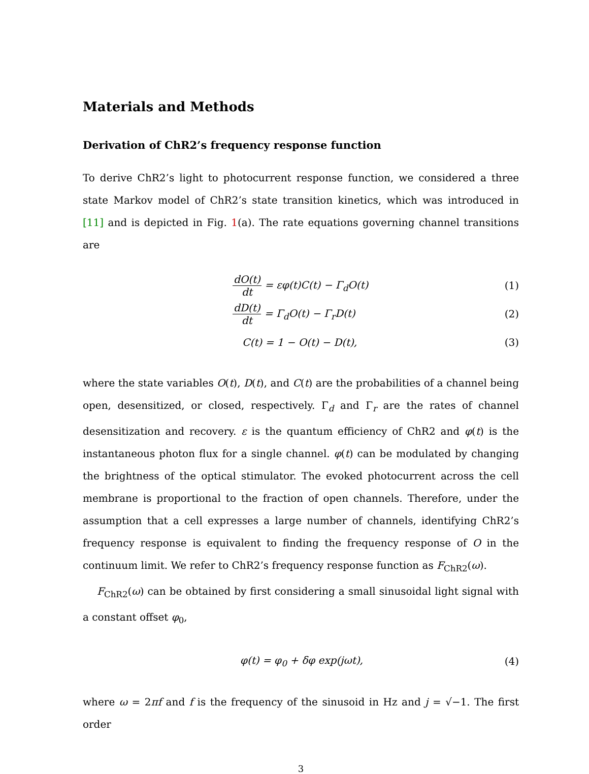Materials and Methods
Derivation of ChR2’s frequency response function
To derive ChR2’s light to photocurrent response function, we considered a three state Markov model of ChR2’s state transition kinetics, which was introduced in [11] and is depicted in Fig. 1(a). The rate equations governing channel transitions are
dO(t) dt = εφ(t)C(t) − Γ<sub>d</sub>O(t) (1)
dD(t) dt = Γ<sub>d</sub>O(t) − Γ<sub>r</sub>D(t) (2)
C(t) = 1 − O(t) − D(t), (3)
where the state variables O(t), D(t), and C(t) are the probabilities of a channel being open, desensitized, or closed, respectively. Γ<sub>d</sub> and Γ<sub>r</sub> are the rates of channel desensitization and recovery. ε is the quantum efficiency of ChR2 and φ(t) is the instantaneous photon flux for a single channel. φ(t) can be modulated by changing the brightness of the optical stimulator. The evoked photocurrent across the cell membrane is proportional to the fraction of open channels. Therefore, under the assumption that a cell expresses a large number of channels, identifying ChR2’s frequency response is equivalent to finding the frequency response of O in the continuum limit. We refer to ChR2’s frequency response function as F<sub>ChR2</sub>(ω).
F<sub>ChR2</sub>(ω) can be obtained by first considering a small sinusoidal light signal with a constant offset φ<sub>0</sub>,
φ(t) = φ<sub>0</sub> + δφ exp(jωt), (4)
where ω = 2πf and f is the frequency of the sinusoid in Hz and j = √−1. The first order
3